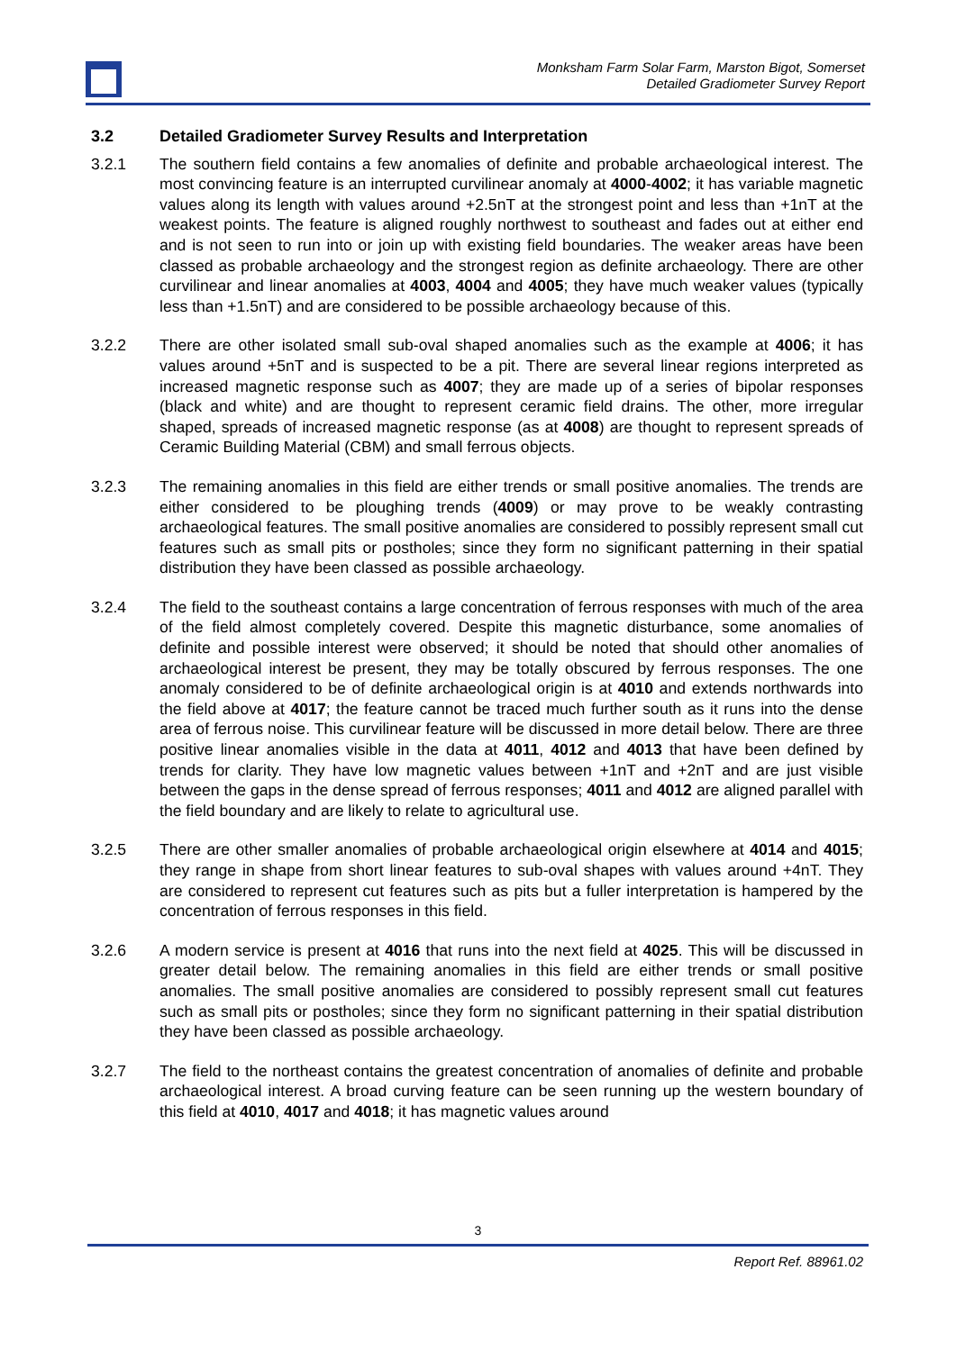Monksham Farm Solar Farm, Marston Bigot, Somerset
Detailed Gradiometer Survey Report
3.2 Detailed Gradiometer Survey Results and Interpretation
3.2.1 The southern field contains a few anomalies of definite and probable archaeological interest. The most convincing feature is an interrupted curvilinear anomaly at 4000-4002; it has variable magnetic values along its length with values around +2.5nT at the strongest point and less than +1nT at the weakest points. The feature is aligned roughly northwest to southeast and fades out at either end and is not seen to run into or join up with existing field boundaries. The weaker areas have been classed as probable archaeology and the strongest region as definite archaeology. There are other curvilinear and linear anomalies at 4003, 4004 and 4005; they have much weaker values (typically less than +1.5nT) and are considered to be possible archaeology because of this.
3.2.2 There are other isolated small sub-oval shaped anomalies such as the example at 4006; it has values around +5nT and is suspected to be a pit. There are several linear regions interpreted as increased magnetic response such as 4007; they are made up of a series of bipolar responses (black and white) and are thought to represent ceramic field drains. The other, more irregular shaped, spreads of increased magnetic response (as at 4008) are thought to represent spreads of Ceramic Building Material (CBM) and small ferrous objects.
3.2.3 The remaining anomalies in this field are either trends or small positive anomalies. The trends are either considered to be ploughing trends (4009) or may prove to be weakly contrasting archaeological features. The small positive anomalies are considered to possibly represent small cut features such as small pits or postholes; since they form no significant patterning in their spatial distribution they have been classed as possible archaeology.
3.2.4 The field to the southeast contains a large concentration of ferrous responses with much of the area of the field almost completely covered. Despite this magnetic disturbance, some anomalies of definite and possible interest were observed; it should be noted that should other anomalies of archaeological interest be present, they may be totally obscured by ferrous responses. The one anomaly considered to be of definite archaeological origin is at 4010 and extends northwards into the field above at 4017; the feature cannot be traced much further south as it runs into the dense area of ferrous noise. This curvilinear feature will be discussed in more detail below. There are three positive linear anomalies visible in the data at 4011, 4012 and 4013 that have been defined by trends for clarity. They have low magnetic values between +1nT and +2nT and are just visible between the gaps in the dense spread of ferrous responses; 4011 and 4012 are aligned parallel with the field boundary and are likely to relate to agricultural use.
3.2.5 There are other smaller anomalies of probable archaeological origin elsewhere at 4014 and 4015; they range in shape from short linear features to sub-oval shapes with values around +4nT. They are considered to represent cut features such as pits but a fuller interpretation is hampered by the concentration of ferrous responses in this field.
3.2.6 A modern service is present at 4016 that runs into the next field at 4025. This will be discussed in greater detail below. The remaining anomalies in this field are either trends or small positive anomalies. The small positive anomalies are considered to possibly represent small cut features such as small pits or postholes; since they form no significant patterning in their spatial distribution they have been classed as possible archaeology.
3.2.7 The field to the northeast contains the greatest concentration of anomalies of definite and probable archaeological interest. A broad curving feature can be seen running up the western boundary of this field at 4010, 4017 and 4018; it has magnetic values around
3
Report Ref. 88961.02